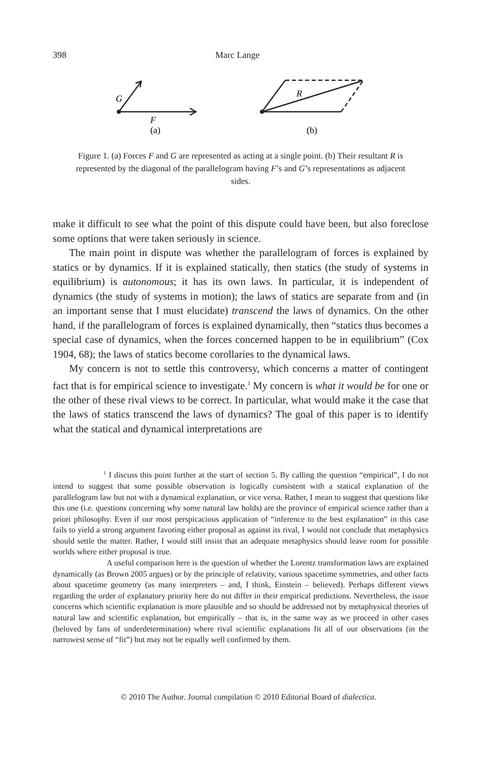398 Marc Lange
G
F
(a)
R
(b)
Figure 1. (a) Forces F and G are represented as acting at a single point. (b) Their resultant R is represented by the diagonal of the parallelogram having F’s and G’s representations as adjacent sides.
make it difficult to see what the point of this dispute could have been, but also foreclose some options that were taken seriously in science.
The main point in dispute was whether the parallelogram of forces is explained by statics or by dynamics. If it is explained statically, then statics (the study of systems in equilibrium) is autonomous; it has its own laws. In particular, it is independent of dynamics (the study of systems in motion); the laws of statics are separate from and (in an important sense that I must elucidate) transcend the laws of dynamics. On the other hand, if the parallelogram of forces is explained dynamically, then “statics thus becomes a special case of dynamics, when the forces concerned happen to be in equilibrium” (Cox 1904, 68); the laws of statics become corollaries to the dynamical laws.
My concern is not to settle this controversy, which concerns a matter of contingent fact that is for empirical science to investigate.<sup>1</sup> My concern is what it would be for one or the other of these rival views to be correct. In particular, what would make it the case that the laws of statics transcend the laws of dynamics? The goal of this paper is to identify what the statical and dynamical interpretations are
<sup>1</sup> I discuss this point further at the start of section 5. By calling the question “empirical”, I do not intend to suggest that some possible observation is logically consistent with a statical explanation of the parallelogram law but not with a dynamical explanation, or vice versa. Rather, I mean to suggest that questions like this one (i.e. questions concerning why some natural law holds) are the province of empirical science rather than a priori philosophy. Even if our most perspicacious application of “inference to the best explanation” in this case fails to yield a strong argument favoring either proposal as against its rival, I would not conclude that metaphysics should settle the matter. Rather, I would still insist that an adequate metaphysics should leave room for possible worlds where either proposal is true.
A useful comparison here is the question of whether the Lorentz transformation laws are explained dynamically (as Brown 2005 argues) or by the principle of relativity, various spacetime symmetries, and other facts about spacetime geometry (as many interpreters – and, I think, Einstein – believed). Perhaps different views regarding the order of explanatory priority here do not differ in their empirical predictions. Nevertheless, the issue concerns which scientific explanation is more plausible and so should be addressed not by metaphysical theories of natural law and scientific explanation, but empirically – that is, in the same way as we proceed in other cases (beloved by fans of underdetermination) where rival scientific explanations fit all of our observations (in the narrowest sense of “fit”) but may not be equally well confirmed by them.
© 2010 The Author. Journal compilation © 2010 Editorial Board of dialectica.